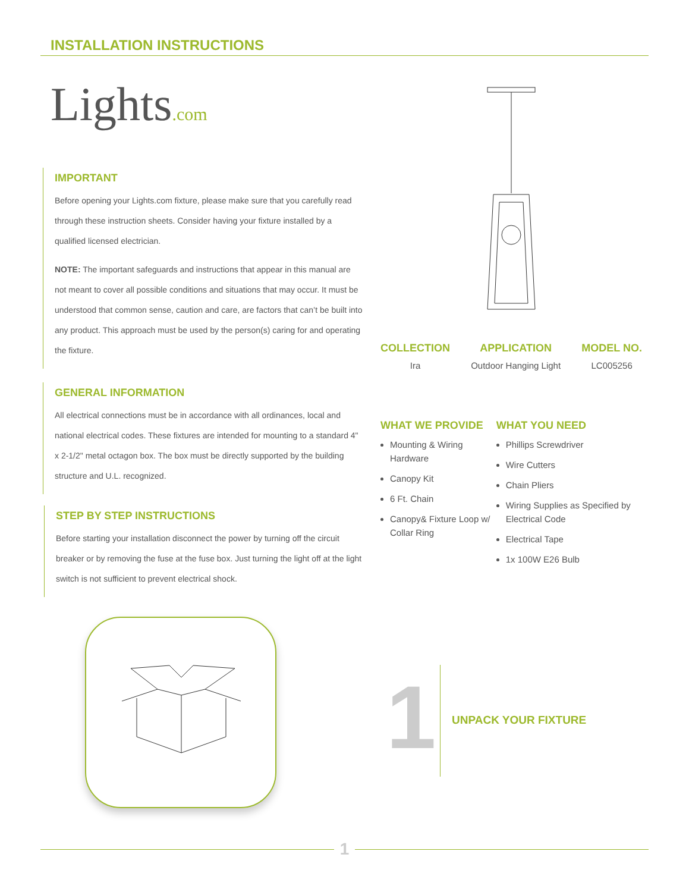INSTALLATION INSTRUCTIONS
Lights.com
IMPORTANT
Before opening your Lights.com fixture, please make sure that you carefully read through these instruction sheets. Consider having your fixture installed by a qualified licensed electrician.
NOTE: The important safeguards and instructions that appear in this manual are not meant to cover all possible conditions and situations that may occur. It must be understood that common sense, caution and care, are factors that can’t be built into any product. This approach must be used by the person(s) caring for and operating the fixture.
GENERAL INFORMATION
All electrical connections must be in accordance with all ordinances, local and national electrical codes. These fixtures are intended for mounting to a standard 4" x 2-1/2" metal octagon box. The box must be directly supported by the building structure and U.L. recognized.
STEP BY STEP INSTRUCTIONS
Before starting your installation disconnect the power by turning off the circuit breaker or by removing the fuse at the fuse box. Just turning the light off at the light switch is not sufficient to prevent electrical shock.
COLLECTION
Ira
APPLICATION
Outdoor Hanging Light
MODEL NO.
LC005256
WHAT WE PROVIDE
Mounting & Wiring Hardware
Canopy Kit
6 Ft. Chain
Canopy& Fixture Loop w/ Collar Ring
WHAT YOU NEED
Phillips Screwdriver
Wire Cutters
Chain Pliers
Wiring Supplies as Specified by Electrical Code
Electrical Tape
1x 100W E26 Bulb
1 UNPACK YOUR FIXTURE
1